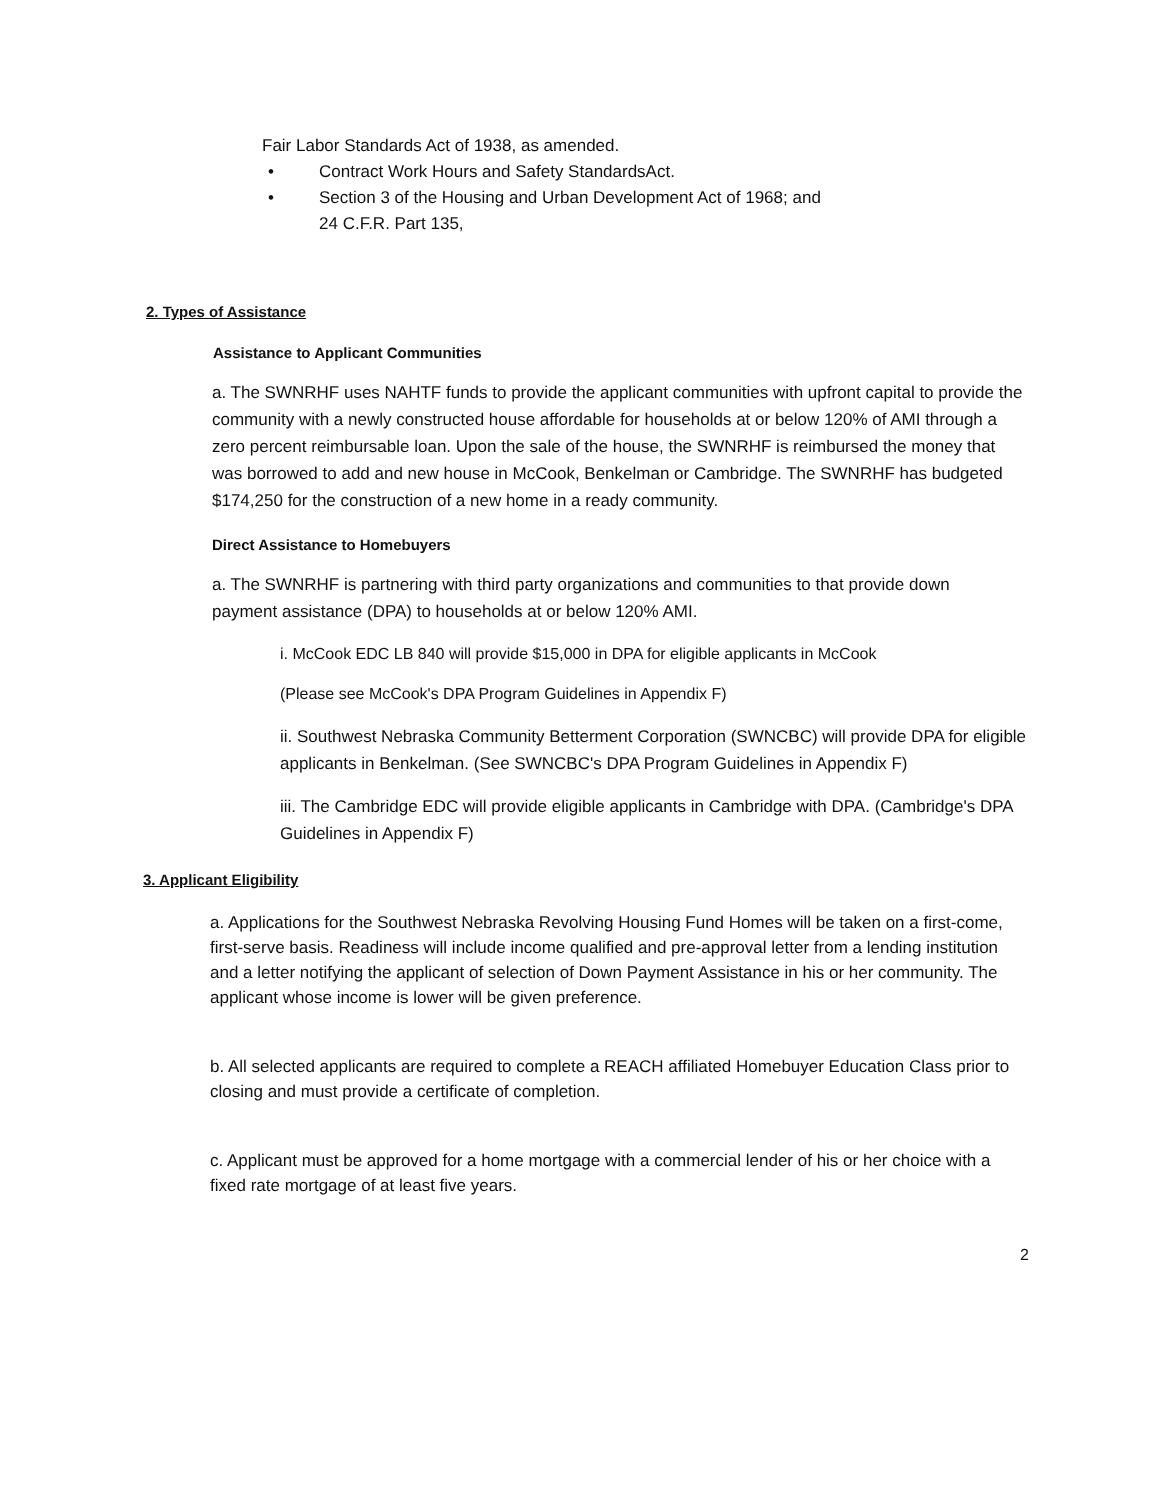Fair Labor Standards Act of 1938, as amended.
• Contract Work Hours and Safety StandardsAct.
• Section 3 of the Housing and Urban Development Act of 1968; and
24 C.F.R. Part 135,
2. Types of Assistance
Assistance to Applicant Communities
a. The SWNRHF uses NAHTF funds to provide the applicant communities with upfront capital to provide the community with a newly constructed house affordable for households at or below 120% of AMI through a zero percent reimbursable loan. Upon the sale of the house, the SWNRHF is reimbursed the money that was borrowed to add and new house in McCook, Benkelman or Cambridge. The SWNRHF has budgeted $174,250 for the construction of a new home in a ready community.
Direct Assistance to Homebuyers
a. The SWNRHF is partnering with third party organizations and communities to that provide down payment assistance (DPA) to households at or below 120% AMI.
i. McCook EDC LB 840 will provide $15,000 in DPA for eligible applicants in McCook
(Please see McCook's DPA Program Guidelines in Appendix F)
ii. Southwest Nebraska Community Betterment Corporation (SWNCBC) will provide DPA for eligible applicants in Benkelman. (See SWNCBC's DPA Program Guidelines in Appendix F)
iii. The Cambridge EDC will provide eligible applicants in Cambridge with DPA. (Cambridge's DPA Guidelines in Appendix F)
3. Applicant Eligibility
a. Applications for the Southwest Nebraska Revolving Housing Fund Homes will be taken on a first-come, first-serve basis. Readiness will include income qualified and pre-approval letter from a lending institution and a letter notifying the applicant of selection of Down Payment Assistance in his or her community. The applicant whose income is lower will be given preference.
b. All selected applicants are required to complete a REACH affiliated Homebuyer Education Class prior to closing and must provide a certificate of completion.
c. Applicant must be approved for a home mortgage with a commercial lender of his or her choice with a fixed rate mortgage of at least five years.
2